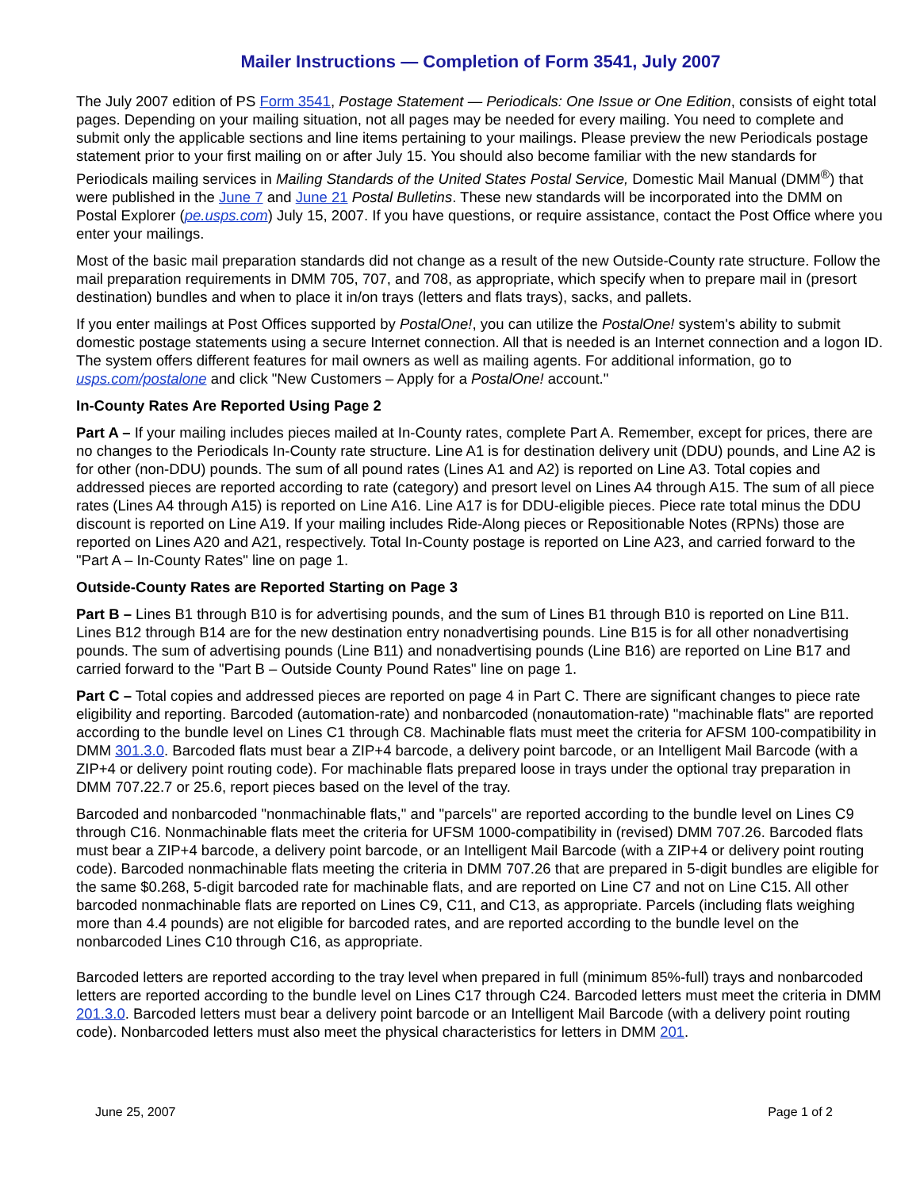Mailer Instructions — Completion of Form 3541, July 2007
The July 2007 edition of PS Form 3541, Postage Statement — Periodicals: One Issue or One Edition, consists of eight total pages. Depending on your mailing situation, not all pages may be needed for every mailing. You need to complete and submit only the applicable sections and line items pertaining to your mailings. Please preview the new Periodicals postage statement prior to your first mailing on or after July 15. You should also become familiar with the new standards for Periodicals mailing services in Mailing Standards of the United States Postal Service, Domestic Mail Manual (DMM<sup>®</sup>) that were published in the June 7 and June 21 Postal Bulletins. These new standards will be incorporated into the DMM on Postal Explorer (pe.usps.com) July 15, 2007. If you have questions, or require assistance, contact the Post Office where you enter your mailings.
Most of the basic mail preparation standards did not change as a result of the new Outside-County rate structure. Follow the mail preparation requirements in DMM 705, 707, and 708, as appropriate, which specify when to prepare mail in (presort destination) bundles and when to place it in/on trays (letters and flats trays), sacks, and pallets.
If you enter mailings at Post Offices supported by PostalOne!, you can utilize the PostalOne! system's ability to submit domestic postage statements using a secure Internet connection. All that is needed is an Internet connection and a logon ID. The system offers different features for mail owners as well as mailing agents. For additional information, go to usps.com/postalone and click "New Customers – Apply for a PostalOne! account."
In-County Rates Are Reported Using Page 2
Part A – If your mailing includes pieces mailed at In-County rates, complete Part A. Remember, except for prices, there are no changes to the Periodicals In-County rate structure. Line A1 is for destination delivery unit (DDU) pounds, and Line A2 is for other (non-DDU) pounds. The sum of all pound rates (Lines A1 and A2) is reported on Line A3. Total copies and addressed pieces are reported according to rate (category) and presort level on Lines A4 through A15. The sum of all piece rates (Lines A4 through A15) is reported on Line A16. Line A17 is for DDU-eligible pieces. Piece rate total minus the DDU discount is reported on Line A19. If your mailing includes Ride-Along pieces or Repositionable Notes (RPNs) those are reported on Lines A20 and A21, respectively. Total In-County postage is reported on Line A23, and carried forward to the "Part A – In-County Rates" line on page 1.
Outside-County Rates are Reported Starting on Page 3
Part B – Lines B1 through B10 is for advertising pounds, and the sum of Lines B1 through B10 is reported on Line B11. Lines B12 through B14 are for the new destination entry nonadvertising pounds. Line B15 is for all other nonadvertising pounds. The sum of advertising pounds (Line B11) and nonadvertising pounds (Line B16) are reported on Line B17 and carried forward to the "Part B – Outside County Pound Rates" line on page 1.
Part C – Total copies and addressed pieces are reported on page 4 in Part C. There are significant changes to piece rate eligibility and reporting. Barcoded (automation-rate) and nonbarcoded (nonautomation-rate) "machinable flats" are reported according to the bundle level on Lines C1 through C8. Machinable flats must meet the criteria for AFSM 100-compatibility in DMM 301.3.0. Barcoded flats must bear a ZIP+4 barcode, a delivery point barcode, or an Intelligent Mail Barcode (with a ZIP+4 or delivery point routing code). For machinable flats prepared loose in trays under the optional tray preparation in DMM 707.22.7 or 25.6, report pieces based on the level of the tray.
Barcoded and nonbarcoded "nonmachinable flats," and "parcels" are reported according to the bundle level on Lines C9 through C16. Nonmachinable flats meet the criteria for UFSM 1000-compatibility in (revised) DMM 707.26. Barcoded flats must bear a ZIP+4 barcode, a delivery point barcode, or an Intelligent Mail Barcode (with a ZIP+4 or delivery point routing code). Barcoded nonmachinable flats meeting the criteria in DMM 707.26 that are prepared in 5-digit bundles are eligible for the same $0.268, 5-digit barcoded rate for machinable flats, and are reported on Line C7 and not on Line C15. All other barcoded nonmachinable flats are reported on Lines C9, C11, and C13, as appropriate. Parcels (including flats weighing more than 4.4 pounds) are not eligible for barcoded rates, and are reported according to the bundle level on the nonbarcoded Lines C10 through C16, as appropriate.
Barcoded letters are reported according to the tray level when prepared in full (minimum 85%-full) trays and nonbarcoded letters are reported according to the bundle level on Lines C17 through C24. Barcoded letters must meet the criteria in DMM 201.3.0. Barcoded letters must bear a delivery point barcode or an Intelligent Mail Barcode (with a delivery point routing code). Nonbarcoded letters must also meet the physical characteristics for letters in DMM 201.
June 25, 2007 Page 1 of 2